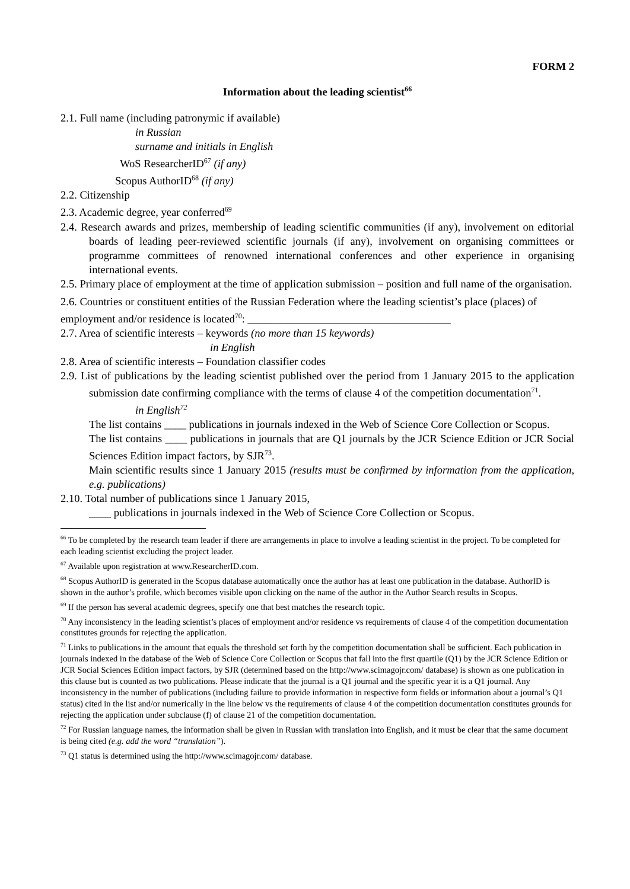FORM 2
Information about the leading scientist<sup>66</sup>
2.1. Full name (including patronymic if available)
in Russian
surname and initials in English
WoS ResearcherID<sup>67</sup> (if any)
Scopus AuthorID<sup>68</sup> (if any)
2.2. Citizenship
2.3. Academic degree, year conferred<sup>69</sup>
2.4. Research awards and prizes, membership of leading scientific communities (if any), involvement on editorial boards of leading peer-reviewed scientific journals (if any), involvement on organising committees or programme committees of renowned international conferences and other experience in organising international events.
2.5. Primary place of employment at the time of application submission – position and full name of the organisation.
2.6. Countries or constituent entities of the Russian Federation where the leading scientist’s place (places) of employment and/or residence is located<sup>70</sup>: _____________________________________
2.7. Area of scientific interests – keywords (no more than 15 keywords)
in English
2.8. Area of scientific interests – Foundation classifier codes
2.9. List of publications by the leading scientist published over the period from 1 January 2015 to the application submission date confirming compliance with the terms of clause 4 of the competition documentation<sup>71</sup>.
in English<sup>72</sup>
The list contains ____ publications in journals indexed in the Web of Science Core Collection or Scopus.
The list contains ____ publications in journals that are Q1 journals by the JCR Science Edition or JCR Social Sciences Edition impact factors, by SJR<sup>73</sup>.
Main scientific results since 1 January 2015 (results must be confirmed by information from the application, e.g. publications)
2.10. Total number of publications since 1 January 2015,
____ publications in journals indexed in the Web of Science Core Collection or Scopus.
<sup>66</sup> To be completed by the research team leader if there are arrangements in place to involve a leading scientist in the project. To be completed for each leading scientist excluding the project leader.
<sup>67</sup> Available upon registration at www.ResearcherID.com.
<sup>68</sup> Scopus AuthorID is generated in the Scopus database automatically once the author has at least one publication in the database. AuthorID is shown in the author’s profile, which becomes visible upon clicking on the name of the author in the Author Search results in Scopus.
<sup>69</sup> If the person has several academic degrees, specify one that best matches the research topic.
<sup>70</sup> Any inconsistency in the leading scientist’s places of employment and/or residence vs requirements of clause 4 of the competition documentation constitutes grounds for rejecting the application.
<sup>71</sup> Links to publications in the amount that equals the threshold set forth by the competition documentation shall be sufficient. Each publication in journals indexed in the database of the Web of Science Core Collection or Scopus that fall into the first quartile (Q1) by the JCR Science Edition or JCR Social Sciences Edition impact factors, by SJR (determined based on the http://www.scimagojr.com/ database) is shown as one publication in this clause but is counted as two publications. Please indicate that the journal is a Q1 journal and the specific year it is a Q1 journal. Any inconsistency in the number of publications (including failure to provide information in respective form fields or information about a journal’s Q1 status) cited in the list and/or numerically in the line below vs the requirements of clause 4 of the competition documentation constitutes grounds for rejecting the application under subclause (f) of clause 21 of the competition documentation.
<sup>72</sup> For Russian language names, the information shall be given in Russian with translation into English, and it must be clear that the same document is being cited (e.g. add the word “translation”).
<sup>73</sup> Q1 status is determined using the http://www.scimagojr.com/ database.